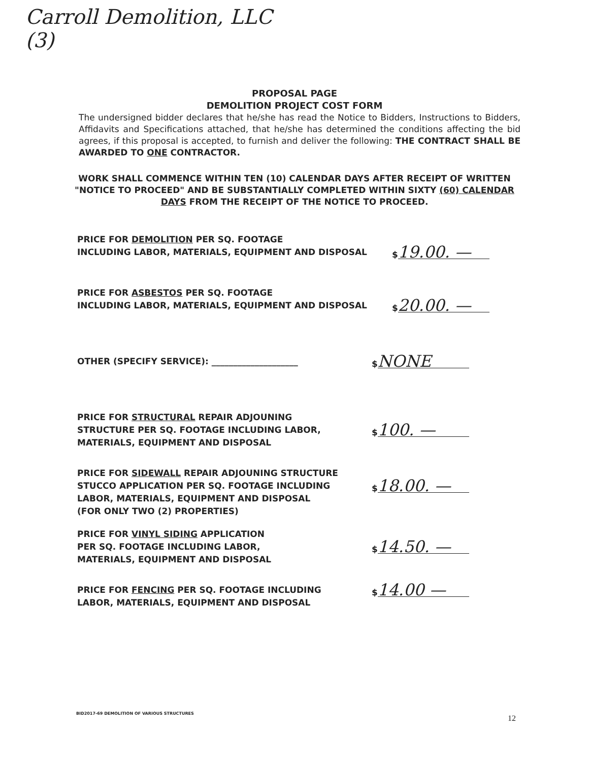Carroll Demolition, LLC
(3)
PROPOSAL PAGE
DEMOLITION PROJECT COST FORM
The undersigned bidder declares that he/she has read the Notice to Bidders, Instructions to Bidders, Affidavits and Specifications attached, that he/she has determined the conditions affecting the bid agrees, if this proposal is accepted, to furnish and deliver the following: THE CONTRACT SHALL BE AWARDED TO ONE CONTRACTOR.
WORK SHALL COMMENCE WITHIN TEN (10) CALENDAR DAYS AFTER RECEIPT OF WRITTEN "NOTICE TO PROCEED" AND BE SUBSTANTIALLY COMPLETED WITHIN SIXTY (60) CALENDAR DAYS FROM THE RECEIPT OF THE NOTICE TO PROCEED.
PRICE FOR DEMOLITION PER SQ. FOOTAGE
INCLUDING LABOR, MATERIALS, EQUIPMENT AND DISPOSAL
$ 19.00. —
PRICE FOR ASBESTOS PER SQ. FOOTAGE
INCLUDING LABOR, MATERIALS, EQUIPMENT AND DISPOSAL
$ 20.00. —
OTHER (SPECIFY SERVICE): ____________________ $ NONE
PRICE FOR STRUCTURAL REPAIR ADJOUNING
STRUCTURE PER SQ. FOOTAGE INCLUDING LABOR,
MATERIALS, EQUIPMENT AND DISPOSAL
$ 100. —
PRICE FOR SIDEWALL REPAIR ADJOUNING STRUCTURE
STUCCO APPLICATION PER SQ. FOOTAGE INCLUDING
LABOR, MATERIALS, EQUIPMENT AND DISPOSAL
(FOR ONLY TWO (2) PROPERTIES)
$ 18.00. —
PRICE FOR VINYL SIDING APPLICATION
PER SQ. FOOTAGE INCLUDING LABOR,
MATERIALS, EQUIPMENT AND DISPOSAL
$ 14.50. —
PRICE FOR FENCING PER SQ. FOOTAGE INCLUDING
LABOR, MATERIALS, EQUIPMENT AND DISPOSAL
$ 14.00 —
BID2017-69 DEMOLITION OF VARIOUS STRUCTURES
12